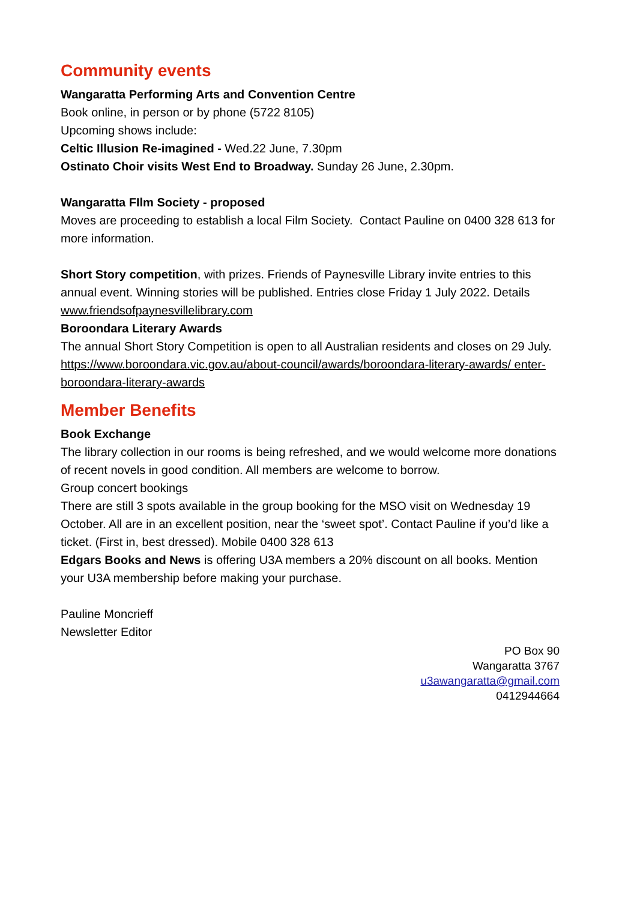Community events
Wangaratta Performing Arts and Convention Centre
Book online, in person or by phone (5722 8105)
Upcoming shows include:
Celtic Illusion Re-imagined - Wed.22 June, 7.30pm
Ostinato Choir visits West End to Broadway. Sunday 26 June, 2.30pm.
Wangaratta FIlm Society - proposed
Moves are proceeding to establish a local Film Society. Contact Pauline on 0400 328 613 for more information.
Short Story competition, with prizes. Friends of Paynesville Library invite entries to this annual event. Winning stories will be published. Entries close Friday 1 July 2022. Details www.friendsofpaynesvillelibrary.com
Boroondara Literary Awards
The annual Short Story Competition is open to all Australian residents and closes on 29 July.
https://www.boroondara.vic.gov.au/about-council/awards/boroondara-literary-awards/ enter-boroondara-literary-awards
Member Benefits
Book Exchange
The library collection in our rooms is being refreshed, and we would welcome more donations of recent novels in good condition. All members are welcome to borrow.
Group concert bookings
There are still 3 spots available in the group booking for the MSO visit on Wednesday 19 October. All are in an excellent position, near the ‘sweet spot’. Contact Pauline if you’d like a ticket. (First in, best dressed). Mobile 0400 328 613
Edgars Books and News is offering U3A members a 20% discount on all books. Mention your U3A membership before making your purchase.
Pauline Moncrieff
Newsletter Editor
PO Box 90
Wangaratta 3767
u3awangaratta@gmail.com
0412944664